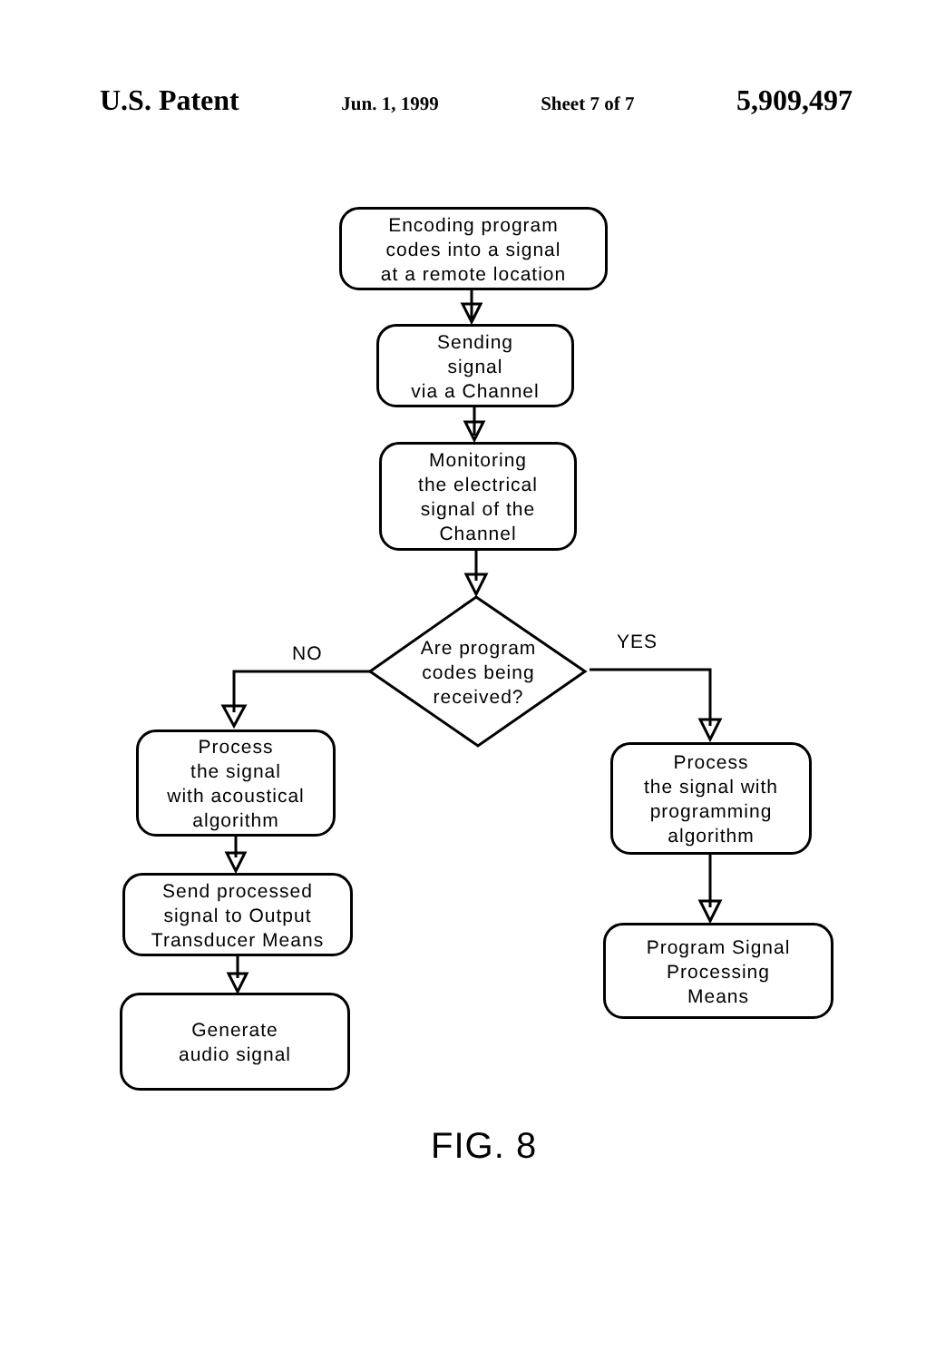U.S. Patent Jun. 1, 1999 Sheet 7 of 7 5,909,497
Encoding program
codes into a signal
at a remote location
Sending
signal
via a Channel
Monitoring
the electrical
signal of the
Channel
Are program
codes being
received?
NO
YES
Process
the signal
with acoustical
algorithm
Send processed
signal to Output
Transducer Means
Generate
audio signal
Process
the signal with
programming
algorithm
Program Signal
Processing
Means
FIG. 8